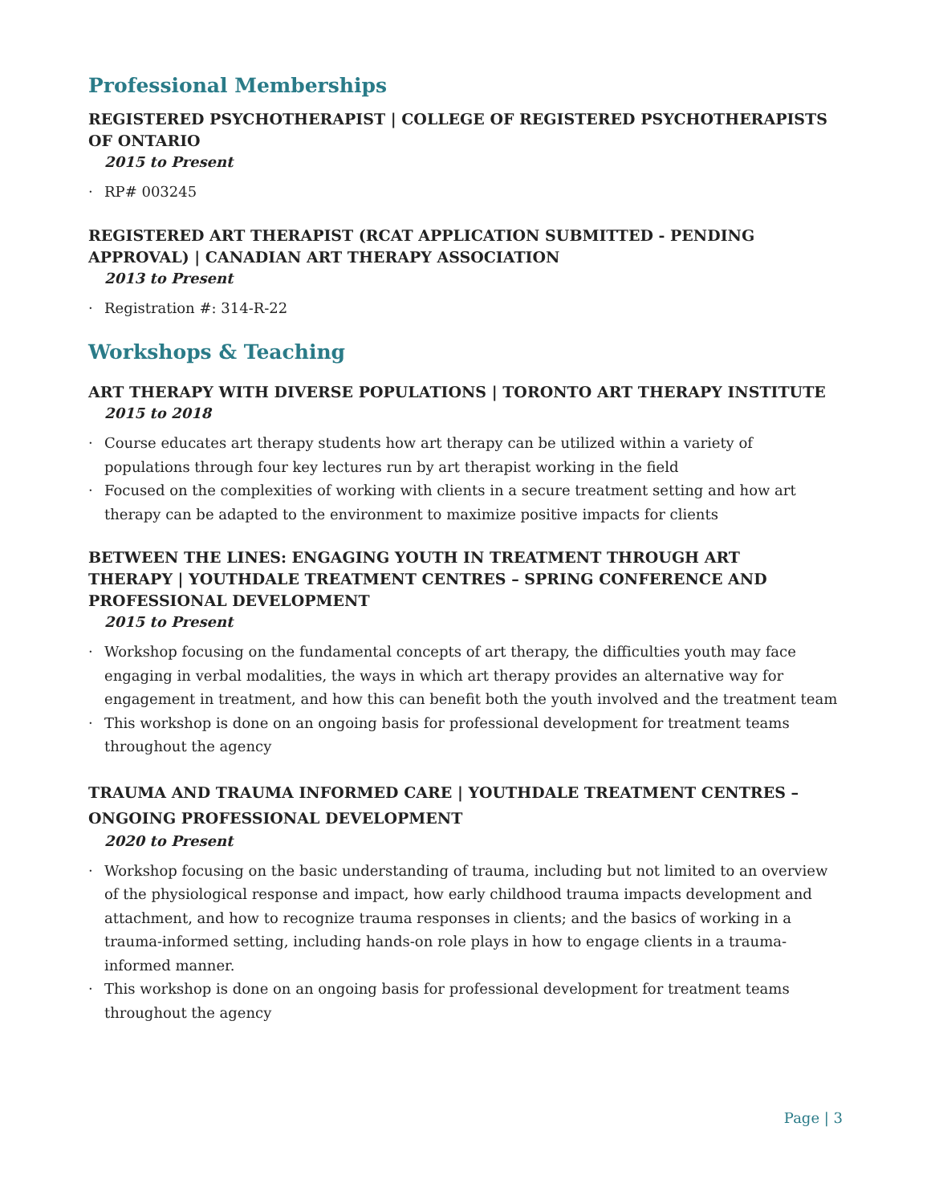Professional Memberships
REGISTERED PSYCHOTHERAPIST | COLLEGE OF REGISTERED PSYCHOTHERAPISTS OF ONTARIO
2015 to Present
· RP# 003245
REGISTERED ART THERAPIST (RCAT APPLICATION SUBMITTED - PENDING APPROVAL) | CANADIAN ART THERAPY ASSOCIATION
2013 to Present
· Registration #: 314-R-22
Workshops & Teaching
ART THERAPY WITH DIVERSE POPULATIONS | TORONTO ART THERAPY INSTITUTE
2015 to 2018
· Course educates art therapy students how art therapy can be utilized within a variety of populations through four key lectures run by art therapist working in the field
· Focused on the complexities of working with clients in a secure treatment setting and how art therapy can be adapted to the environment to maximize positive impacts for clients
BETWEEN THE LINES: ENGAGING YOUTH IN TREATMENT THROUGH ART
THERAPY | YOUTHDALE TREATMENT CENTRES – SPRING CONFERENCE AND PROFESSIONAL DEVELOPMENT
2015 to Present
· Workshop focusing on the fundamental concepts of art therapy, the difficulties youth may face engaging in verbal modalities, the ways in which art therapy provides an alternative way for engagement in treatment, and how this can benefit both the youth involved and the treatment team
· This workshop is done on an ongoing basis for professional development for treatment teams throughout the agency
TRAUMA AND TRAUMA INFORMED CARE | YOUTHDALE TREATMENT CENTRES – ONGOING PROFESSIONAL DEVELOPMENT
2020 to Present
· Workshop focusing on the basic understanding of trauma, including but not limited to an overview of the physiological response and impact, how early childhood trauma impacts development and attachment, and how to recognize trauma responses in clients; and the basics of working in a trauma-informed setting, including hands-on role plays in how to engage clients in a trauma-informed manner.
· This workshop is done on an ongoing basis for professional development for treatment teams throughout the agency
Page | 3